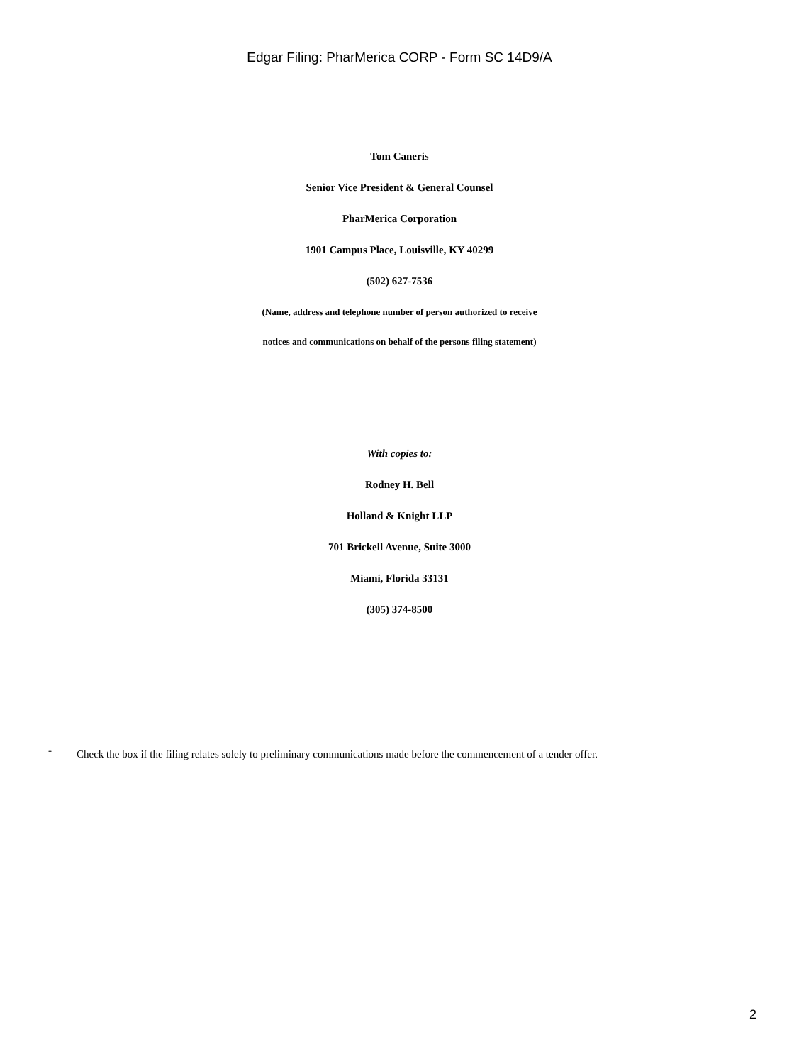Edgar Filing: PharMerica CORP - Form SC 14D9/A
Tom Caneris
Senior Vice President & General Counsel
PharMerica Corporation
1901 Campus Place, Louisville, KY 40299
(502) 627-7536
(Name, address and telephone number of person authorized to receive
notices and communications on behalf of the persons filing statement)
With copies to:
Rodney H. Bell
Holland & Knight LLP
701 Brickell Avenue, Suite 3000
Miami, Florida 33131
(305) 374-8500
¨ Check the box if the filing relates solely to preliminary communications made before the commencement of a tender offer.
2